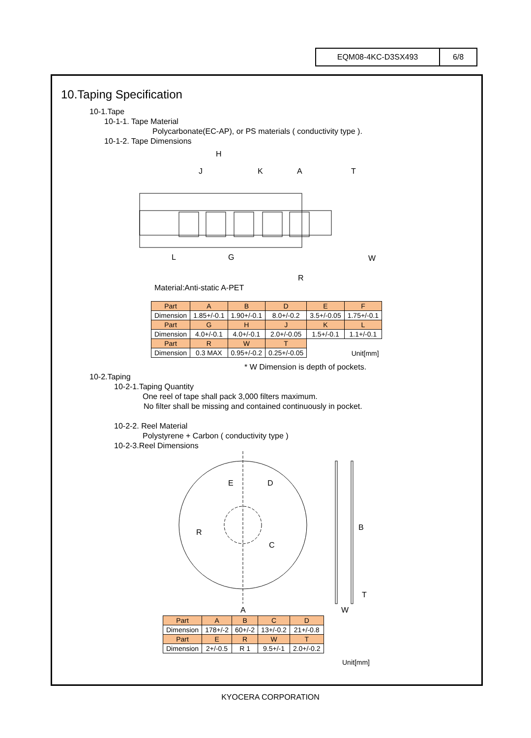EQM08-4KC-D3SX493 6/8
10.Taping Specification
10-1.Tape
10-1-1. Tape Material
Polycarbonate(EC-AP), or PS materials ( conductivity type ).
10-1-2. Tape Dimensions
H
J
K
A
T
L
G
R
W
Material:Anti-static A-PET
| Part | A | B | D | E | F |
| Dimension | 1.85+/-0.1 | 1.90+/-0.1 | 8.0+/-0.2 | 3.5+/-0.05 | 1.75+/-0.1 |
| Part | G | H | J | K | L |
| Dimension | 4.0+/-0.1 | 4.0+/-0.1 | 2.0+/-0.05 | 1.5+/-0.1 | 1.1+/-0.1 |
| Part | R | W | T | Unit[mm] | |
| Dimension | 0.3 MAX | 0.95+/-0.2 | 0.25+/-0.05 | | |
* W Dimension is depth of pockets.
10-2.Taping
10-2-1.Taping Quantity
One reel of tape shall pack 3,000 filters maximum.
No filter shall be missing and contained continuously in pocket.
10-2-2. Reel Material
Polystyrene + Carbon ( conductivity type )
10-2-3.Reel Dimensions
E
D
R
C
A
B
T
W
| Part | A | B | C | D |
| Dimension | 178+/-2 | 60+/-2 | 13+/-0.2 | 21+/-0.8 |
| Part | E | R | W | T |
| Dimension | 2+/-0.5 | R 1 | 9.5+/-1 | 2.0+/-0.2 |
Unit[mm]
KYOCERA CORPORATION